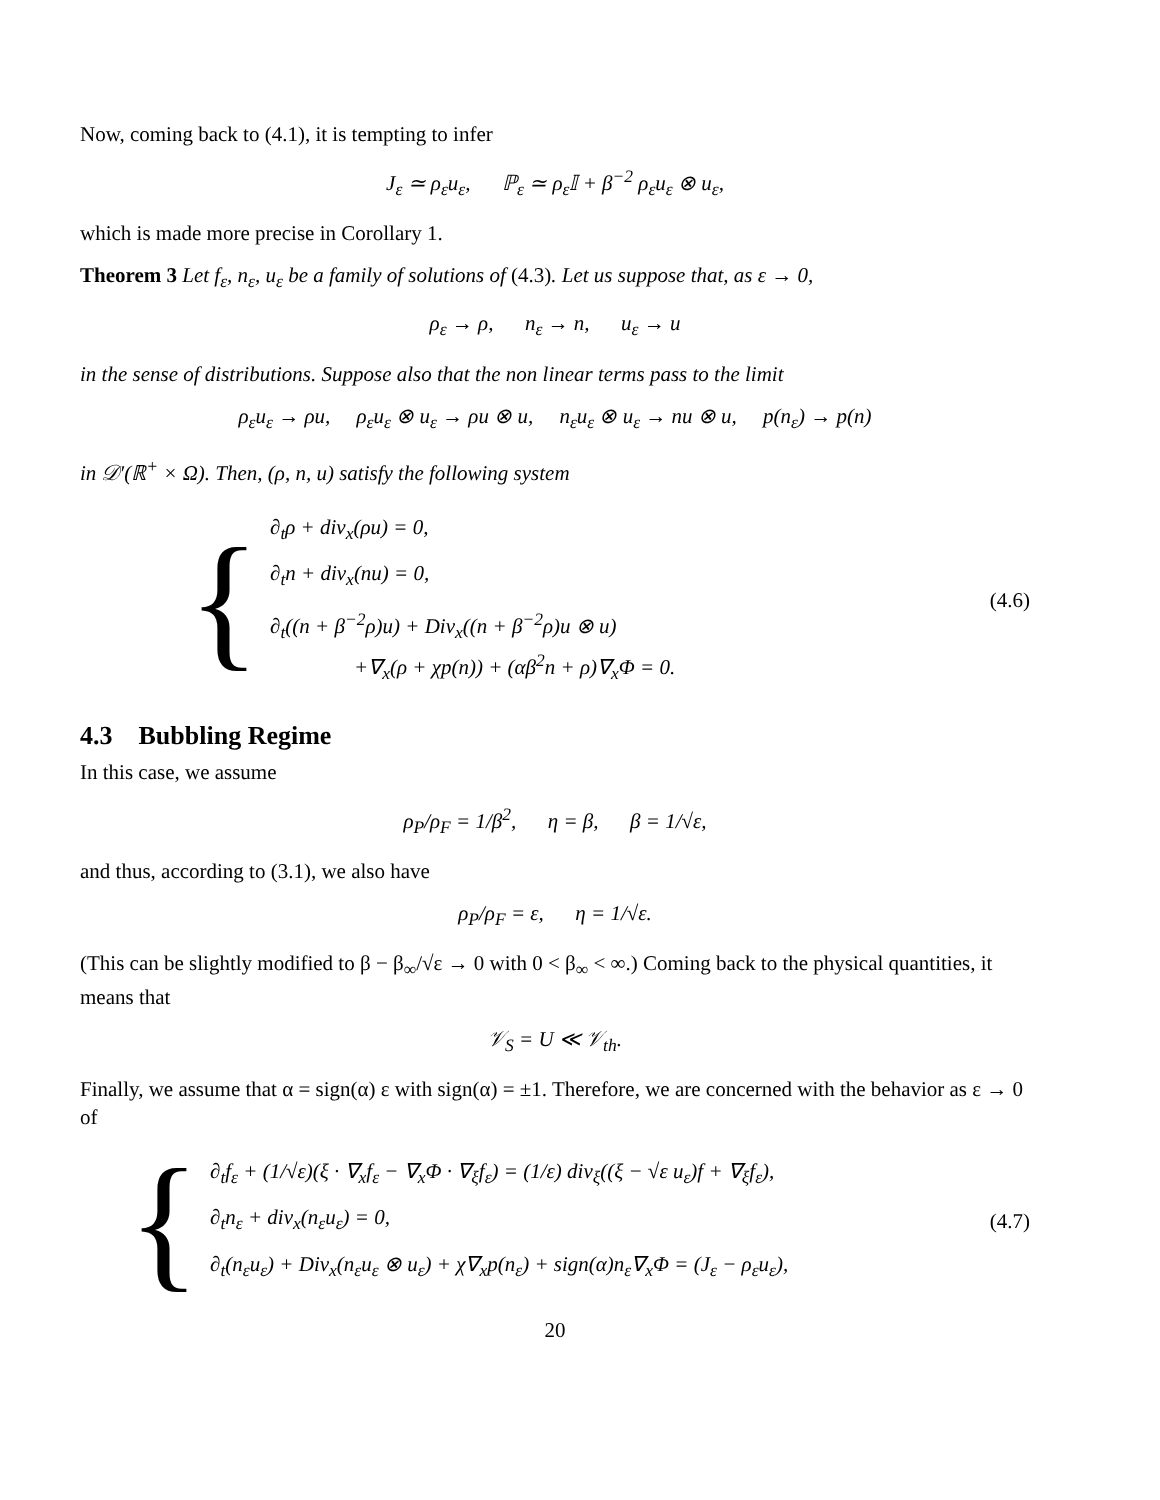Now, coming back to (4.1), it is tempting to infer
J<sub>ε</sub> ≃ ρ<sub>ε</sub>u<sub>ε</sub>, ℙ<sub>ε</sub> ≃ ρ<sub>ε</sub>𝕀 + β<sup>−2</sup> ρ<sub>ε</sub>u<sub>ε</sub> ⊗ u<sub>ε</sub>,
which is made more precise in Corollary 1.
Theorem 3 Let f<sub>ε</sub>, n<sub>ε</sub>, u<sub>ε</sub> be a family of solutions of (4.3). Let us suppose that, as ε → 0,
ρ<sub>ε</sub> → ρ, n<sub>ε</sub> → n, u<sub>ε</sub> → u
in the sense of distributions. Suppose also that the non linear terms pass to the limit
ρ<sub>ε</sub>u<sub>ε</sub> → ρu, ρ<sub>ε</sub>u<sub>ε</sub> ⊗ u<sub>ε</sub> → ρu ⊗ u, n<sub>ε</sub>u<sub>ε</sub> ⊗ u<sub>ε</sub> → nu ⊗ u, p(n<sub>ε</sub>) → p(n)
in 𝒟′(ℝ<sup>+</sup> × Ω). Then, (ρ, n, u) satisfy the following system
{
∂<sub>t</sub>ρ + div<sub>x</sub>(ρu) = 0,
∂<sub>t</sub>n + div<sub>x</sub>(nu) = 0,
∂<sub>t</sub>((n + β<sup>−2</sup>ρ)u) + Div<sub>x</sub>((n + β<sup>−2</sup>ρ)u ⊗ u)
+∇<sub>x</sub>(ρ + χp(n)) + (αβ<sup>2</sup>n + ρ)∇<sub>x</sub>Φ = 0.
(4.6)
4.3 Bubbling Regime
In this case, we assume
ρ<sub>P</sub>/ρ<sub>F</sub> = 1/β<sup>2</sup>, η = β, β = 1/√ε,
and thus, according to (3.1), we also have
ρ<sub>P</sub>/ρ<sub>F</sub> = ε, η = 1/√ε.
(This can be slightly modified to β − β<sub>∞</sub>/√ε → 0 with 0 < β<sub>∞</sub> < ∞.) Coming back to the physical quantities, it means that
𝒱<sub>S</sub> = U ≪ 𝒱<sub>th</sub>.
Finally, we assume that α = sign(α) ε with sign(α) = ±1. Therefore, we are concerned with the behavior as ε → 0 of
{
∂<sub>t</sub>f<sub>ε</sub> + (1/√ε)(ξ · ∇<sub>x</sub>f<sub>ε</sub> − ∇<sub>x</sub>Φ · ∇<sub>ξ</sub>f<sub>ε</sub>) = (1/ε) div<sub>ξ</sub>((ξ − √ε u<sub>ε</sub>)f + ∇<sub>ξ</sub>f<sub>ε</sub>),
∂<sub>t</sub>n<sub>ε</sub> + div<sub>x</sub>(n<sub>ε</sub>u<sub>ε</sub>) = 0,
∂<sub>t</sub>(n<sub>ε</sub>u<sub>ε</sub>) + Div<sub>x</sub>(n<sub>ε</sub>u<sub>ε</sub> ⊗ u<sub>ε</sub>) + χ∇<sub>x</sub>p(n<sub>ε</sub>) + sign(α)n<sub>ε</sub>∇<sub>x</sub>Φ = (J<sub>ε</sub> − ρ<sub>ε</sub>u<sub>ε</sub>),
(4.7)
20